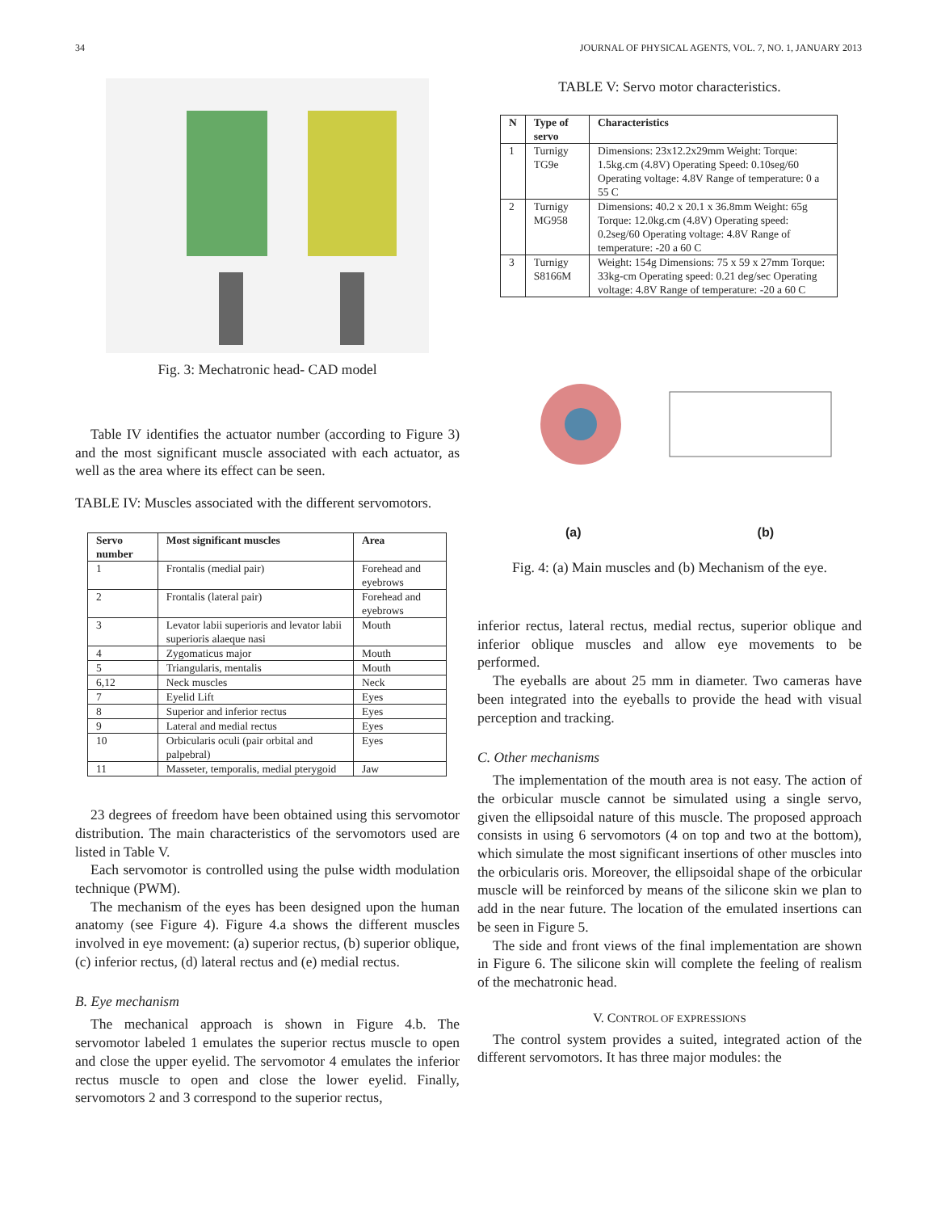34 JOURNAL OF PHYSICAL AGENTS, VOL. 7, NO. 1, JANUARY 2013
Fig. 3: Mechatronic head- CAD model
Table IV identifies the actuator number (according to Figure 3) and the most significant muscle associated with each actuator, as well as the area where its effect can be seen.
TABLE IV: Muscles associated with the different servomotors.
| Servo number | Most significant muscles | Area |
| --- | --- | --- |
| 1 | Frontalis (medial pair) | Forehead and eyebrows |
| 2 | Frontalis (lateral pair) | Forehead and eyebrows |
| 3 | Levator labii superioris and levator labii superioris alaeque nasi | Mouth |
| 4 | Zygomaticus major | Mouth |
| 5 | Triangularis, mentalis | Mouth |
| 6,12 | Neck muscles | Neck |
| 7 | Eyelid Lift | Eyes |
| 8 | Superior and inferior rectus | Eyes |
| 9 | Lateral and medial rectus | Eyes |
| 10 | Orbicularis oculi (pair orbital and palpebral) | Eyes |
| 11 | Masseter, temporalis, medial pterygoid | Jaw |
23 degrees of freedom have been obtained using this servomotor distribution. The main characteristics of the servomotors used are listed in Table V.
Each servomotor is controlled using the pulse width modulation technique (PWM).
The mechanism of the eyes has been designed upon the human anatomy (see Figure 4). Figure 4.a shows the different muscles involved in eye movement: (a) superior rectus, (b) superior oblique, (c) inferior rectus, (d) lateral rectus and (e) medial rectus.
B. Eye mechanism
The mechanical approach is shown in Figure 4.b. The servomotor labeled 1 emulates the superior rectus muscle to open and close the upper eyelid. The servomotor 4 emulates the inferior rectus muscle to open and close the lower eyelid. Finally, servomotors 2 and 3 correspond to the superior rectus,
TABLE V: Servo motor characteristics.
| N | Type of servo | Characteristics |
| --- | --- | --- |
| 1 | Turnigy TG9e | Dimensions: 23x12.2x29mm Weight: Torque: 1.5kg.cm (4.8V) Operating Speed: 0.10seg/60 Operating voltage: 4.8V Range of temperature: 0 a 55 C |
| 2 | Turnigy MG958 | Dimensions: 40.2 x 20.1 x 36.8mm Weight: 65g Torque: 12.0kg.cm (4.8V) Operating speed: 0.2seg/60 Operating voltage: 4.8V Range of temperature: -20 a 60 C |
| 3 | Turnigy S8166M | Weight: 154g Dimensions: 75 x 59 x 27mm Torque: 33kg-cm Operating speed: 0.21 deg/sec Operating voltage: 4.8V Range of temperature: -20 a 60 C |
(a) (b)
Fig. 4: (a) Main muscles and (b) Mechanism of the eye.
inferior rectus, lateral rectus, medial rectus, superior oblique and inferior oblique muscles and allow eye movements to be performed.
The eyeballs are about 25 mm in diameter. Two cameras have been integrated into the eyeballs to provide the head with visual perception and tracking.
C. Other mechanisms
The implementation of the mouth area is not easy. The action of the orbicular muscle cannot be simulated using a single servo, given the ellipsoidal nature of this muscle. The proposed approach consists in using 6 servomotors (4 on top and two at the bottom), which simulate the most significant insertions of other muscles into the orbicularis oris. Moreover, the ellipsoidal shape of the orbicular muscle will be reinforced by means of the silicone skin we plan to add in the near future. The location of the emulated insertions can be seen in Figure 5.
The side and front views of the final implementation are shown in Figure 6. The silicone skin will complete the feeling of realism of the mechatronic head.
V. CONTROL OF EXPRESSIONS
The control system provides a suited, integrated action of the different servomotors. It has three major modules: the